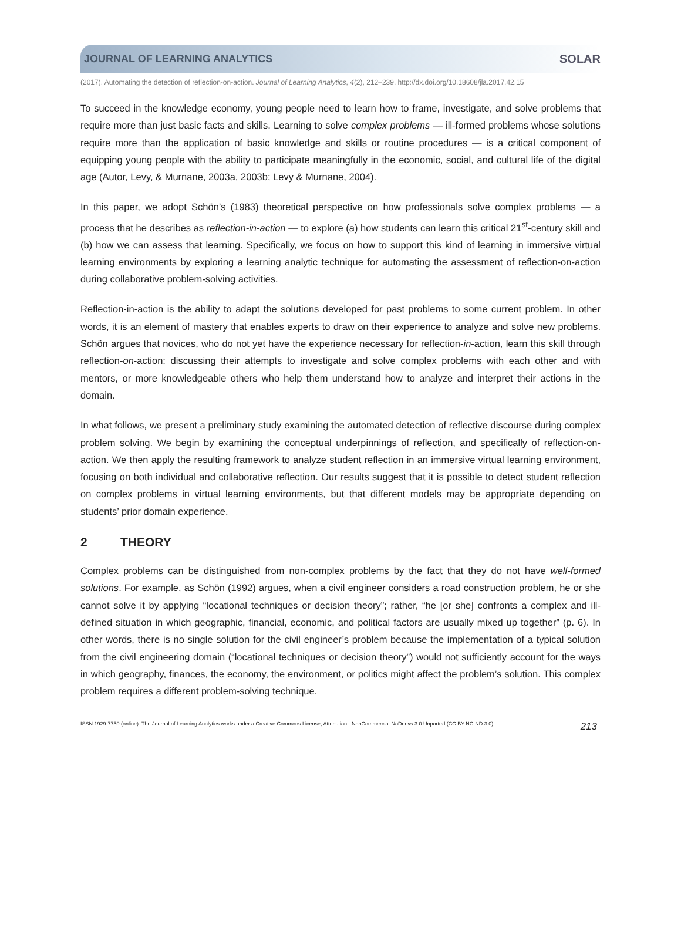JOURNAL OF LEARNING ANALYTICS SOLAR
(2017). Automating the detection of reflection-on-action. Journal of Learning Analytics, 4(2), 212–239. http://dx.doi.org/10.18608/jla.2017.42.15
To succeed in the knowledge economy, young people need to learn how to frame, investigate, and solve problems that require more than just basic facts and skills. Learning to solve complex problems — ill-formed problems whose solutions require more than the application of basic knowledge and skills or routine procedures — is a critical component of equipping young people with the ability to participate meaningfully in the economic, social, and cultural life of the digital age (Autor, Levy, & Murnane, 2003a, 2003b; Levy & Murnane, 2004).
In this paper, we adopt Schön’s (1983) theoretical perspective on how professionals solve complex problems — a process that he describes as reflection-in-action — to explore (a) how students can learn this critical 21<sup>st</sup>-century skill and (b) how we can assess that learning. Specifically, we focus on how to support this kind of learning in immersive virtual learning environments by exploring a learning analytic technique for automating the assessment of reflection-on-action during collaborative problem-solving activities.
Reflection-in-action is the ability to adapt the solutions developed for past problems to some current problem. In other words, it is an element of mastery that enables experts to draw on their experience to analyze and solve new problems. Schön argues that novices, who do not yet have the experience necessary for reflection-in-action, learn this skill through reflection-on-action: discussing their attempts to investigate and solve complex problems with each other and with mentors, or more knowledgeable others who help them understand how to analyze and interpret their actions in the domain.
In what follows, we present a preliminary study examining the automated detection of reflective discourse during complex problem solving. We begin by examining the conceptual underpinnings of reflection, and specifically of reflection-on-action. We then apply the resulting framework to analyze student reflection in an immersive virtual learning environment, focusing on both individual and collaborative reflection. Our results suggest that it is possible to detect student reflection on complex problems in virtual learning environments, but that different models may be appropriate depending on students’ prior domain experience.
2 THEORY
Complex problems can be distinguished from non-complex problems by the fact that they do not have well-formed solutions. For example, as Schön (1992) argues, when a civil engineer considers a road construction problem, he or she cannot solve it by applying “locational techniques or decision theory”; rather, “he [or she] confronts a complex and ill-defined situation in which geographic, financial, economic, and political factors are usually mixed up together” (p. 6). In other words, there is no single solution for the civil engineer’s problem because the implementation of a typical solution from the civil engineering domain (“locational techniques or decision theory”) would not sufficiently account for the ways in which geography, finances, the economy, the environment, or politics might affect the problem’s solution. This complex problem requires a different problem-solving technique.
ISSN 1929-7750 (online). The Journal of Learning Analytics works under a Creative Commons License, Attribution - NonCommercial-NoDerivs 3.0 Unported (CC BY-NC-ND 3.0) 213